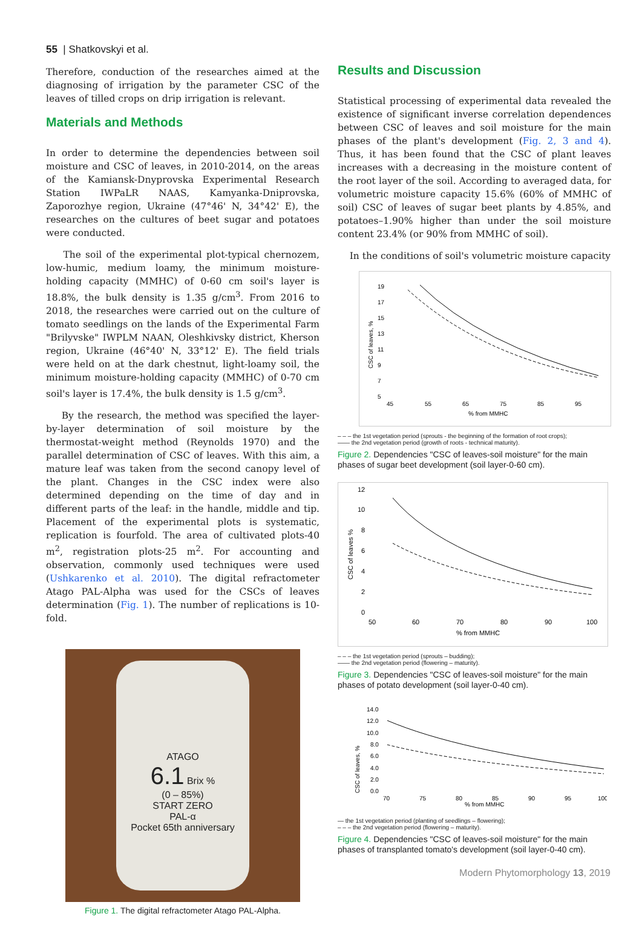55 | Shatkovskyi et al.
Therefore, conduction of the researches aimed at the diagnosing of irrigation by the parameter CSC of the leaves of tilled crops on drip irrigation is relevant.
Materials and Methods
In order to determine the dependencies between soil moisture and CSC of leaves, in 2010-2014, on the areas of the Kamiansk-Dnyprovska Experimental Research Station IWPaLR NAAS, Kamyanka-Dniprovska, Zaporozhye region, Ukraine (47°46' N, 34°42' E), the researches on the cultures of beet sugar and potatoes were conducted.
The soil of the experimental plot-typical chernozem, low-humic, medium loamy, the minimum moisture-holding capacity (MMHC) of 0-60 cm soil's layer is 18.8%, the bulk density is 1.35 g/cm<sup>3</sup>. From 2016 to 2018, the researches were carried out on the culture of tomato seedlings on the lands of the Experimental Farm "Brilyvske" IWPLM NAAN, Oleshkivsky district, Kherson region, Ukraine (46°40' N, 33°12' E). The field trials were held on at the dark chestnut, light-loamy soil, the minimum moisture-holding capacity (MMHC) of 0-70 cm soil's layer is 17.4%, the bulk density is 1.5 g/cm<sup>3</sup>.
By the research, the method was specified the layer-by-layer determination of soil moisture by the thermostat-weight method (Reynolds 1970) and the parallel determination of CSC of leaves. With this aim, a mature leaf was taken from the second canopy level of the plant. Changes in the CSC index were also determined depending on the time of day and in different parts of the leaf: in the handle, middle and tip. Placement of the experimental plots is systematic, replication is fourfold. The area of cultivated plots-40 m<sup>2</sup>, registration plots-25 m<sup>2</sup>. For accounting and observation, commonly used techniques were used (Ushkarenko et al. 2010). The digital refractometer Atago PAL-Alpha was used for the CSCs of leaves determination (Fig. 1). The number of replications is 10-fold.
ATAGO
6.1 Brix %
(0 – 85%)
START ZERO
PAL-α
Pocket 65th anniversary
Figure 1. The digital refractometer Atago PAL-Alpha.
Results and Discussion
Statistical processing of experimental data revealed the existence of significant inverse correlation dependences between CSC of leaves and soil moisture for the main phases of the plant's development (Fig. 2, 3 and 4). Thus, it has been found that the CSC of plant leaves increases with a decreasing in the moisture content of the root layer of the soil. According to averaged data, for volumetric moisture capacity 15.6% (60% of MMHC of soil) CSC of leaves of sugar beet plants by 4.85%, and potatoes–1.90% higher than under the soil moisture content 23.4% (or 90% from MMHC of soil).
In the conditions of soil's volumetric moisture capacity
19
17
15
13
11
9
7
5
45
55
65
75
85
95
% from MMHC
CSC of leaves, %
– – – the 1st vegetation period (sprouts - the beginning of the formation of root crops);
—— the 2nd vegetation period (growth of roots - technical maturity).
Figure 2. Dependencies "CSC of leaves-soil moisture" for the main phases of sugar beet development (soil layer-0-60 cm).
12
10
8
6
4
2
0
50
60
70
80
90
100
% from MMHC
CSC of leaves %
– – – the 1st vegetation period (sprouts – budding);
—— the 2nd vegetation period (flowering – maturity).
Figure 3. Dependencies "CSC of leaves-soil moisture" for the main phases of potato development (soil layer-0-40 cm).
14.0
12.0
10.0
8.0
6.0
4.0
2.0
0.0
70
75
80
85
90
95
100
% from MMHC
CSC of leaves, %
— the 1st vegetation period (planting of seedlings – flowering);
– – – the 2nd vegetation period (flowering – maturity).
Figure 4. Dependencies "CSC of leaves-soil moisture" for the main phases of transplanted tomato's development (soil layer-0-40 cm).
Modern Phytomorphology 13, 2019